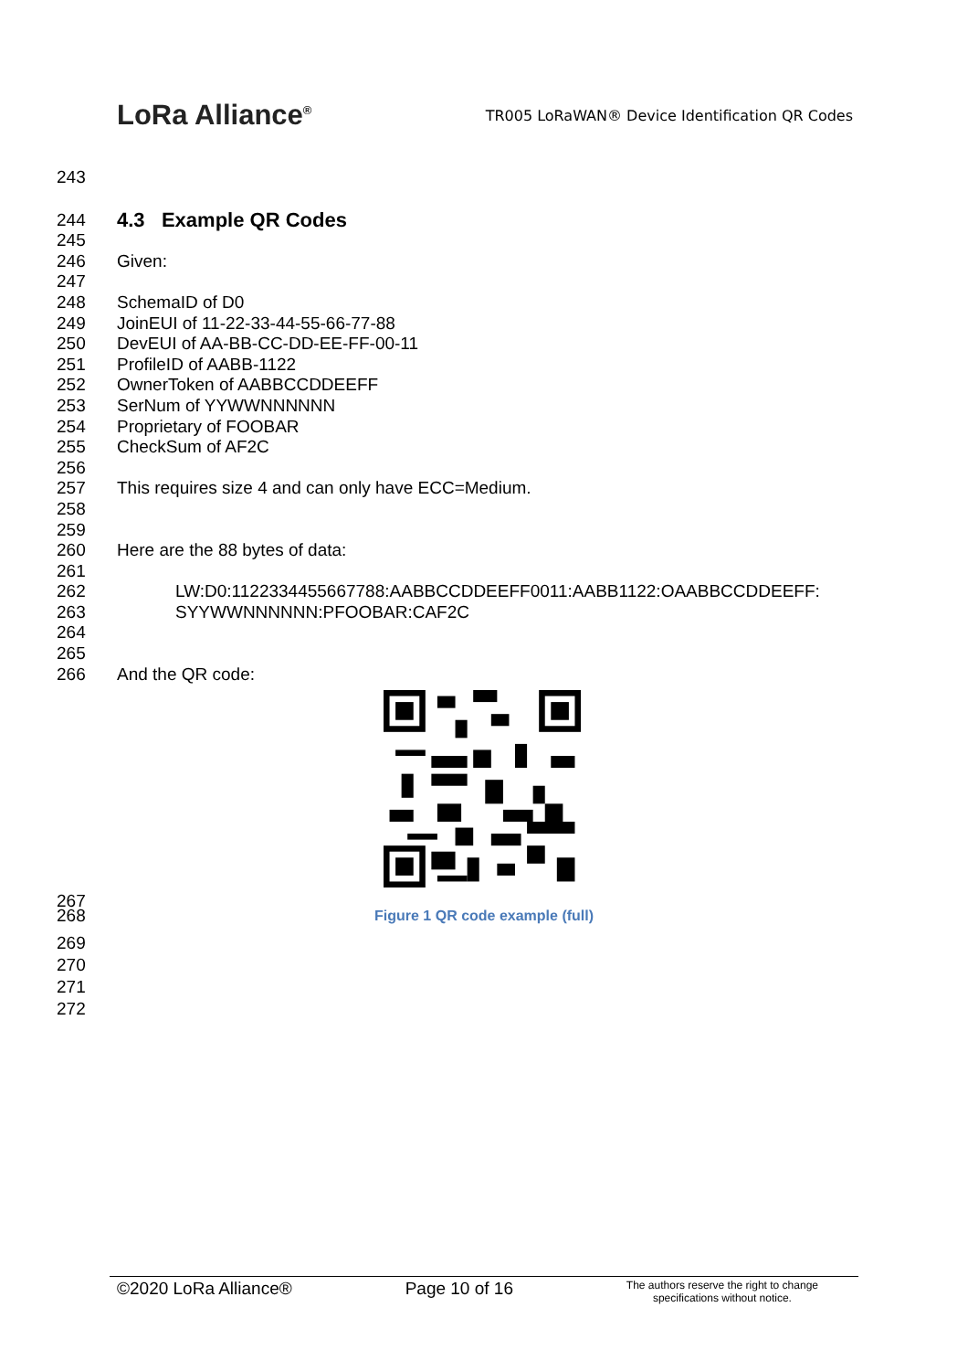LoRa Alliance<sup>®</sup>
TR005 LoRaWAN® Device Identification QR Codes
243
244 4.3 Example QR Codes
245
246 Given:
247
248 SchemaID of D0
249 JoinEUI of 11-22-33-44-55-66-77-88
250 DevEUI of AA-BB-CC-DD-EE-FF-00-11
251 ProfileID of AABB-1122
252 OwnerToken of AABBCCDDEEFF
253 SerNum of YYWWNNNNNN
254 Proprietary of FOOBAR
255 CheckSum of AF2C
256
257 This requires size 4 and can only have ECC=Medium.
258
259
260 Here are the 88 bytes of data:
261
262 LW:D0:1122334455667788:AABBCCDDEEFF0011:AABB1122:OAABBCCDDEEFF:
263 SYYWWNNNNNN:PFOOBAR:CAF2C
264
265
266 And the QR code:
267
268 Figure 1 QR code example (full)
269
270
271
272
©2020 LoRa Alliance® Page 10 of 16 The authors reserve the right to change
specifications without notice.